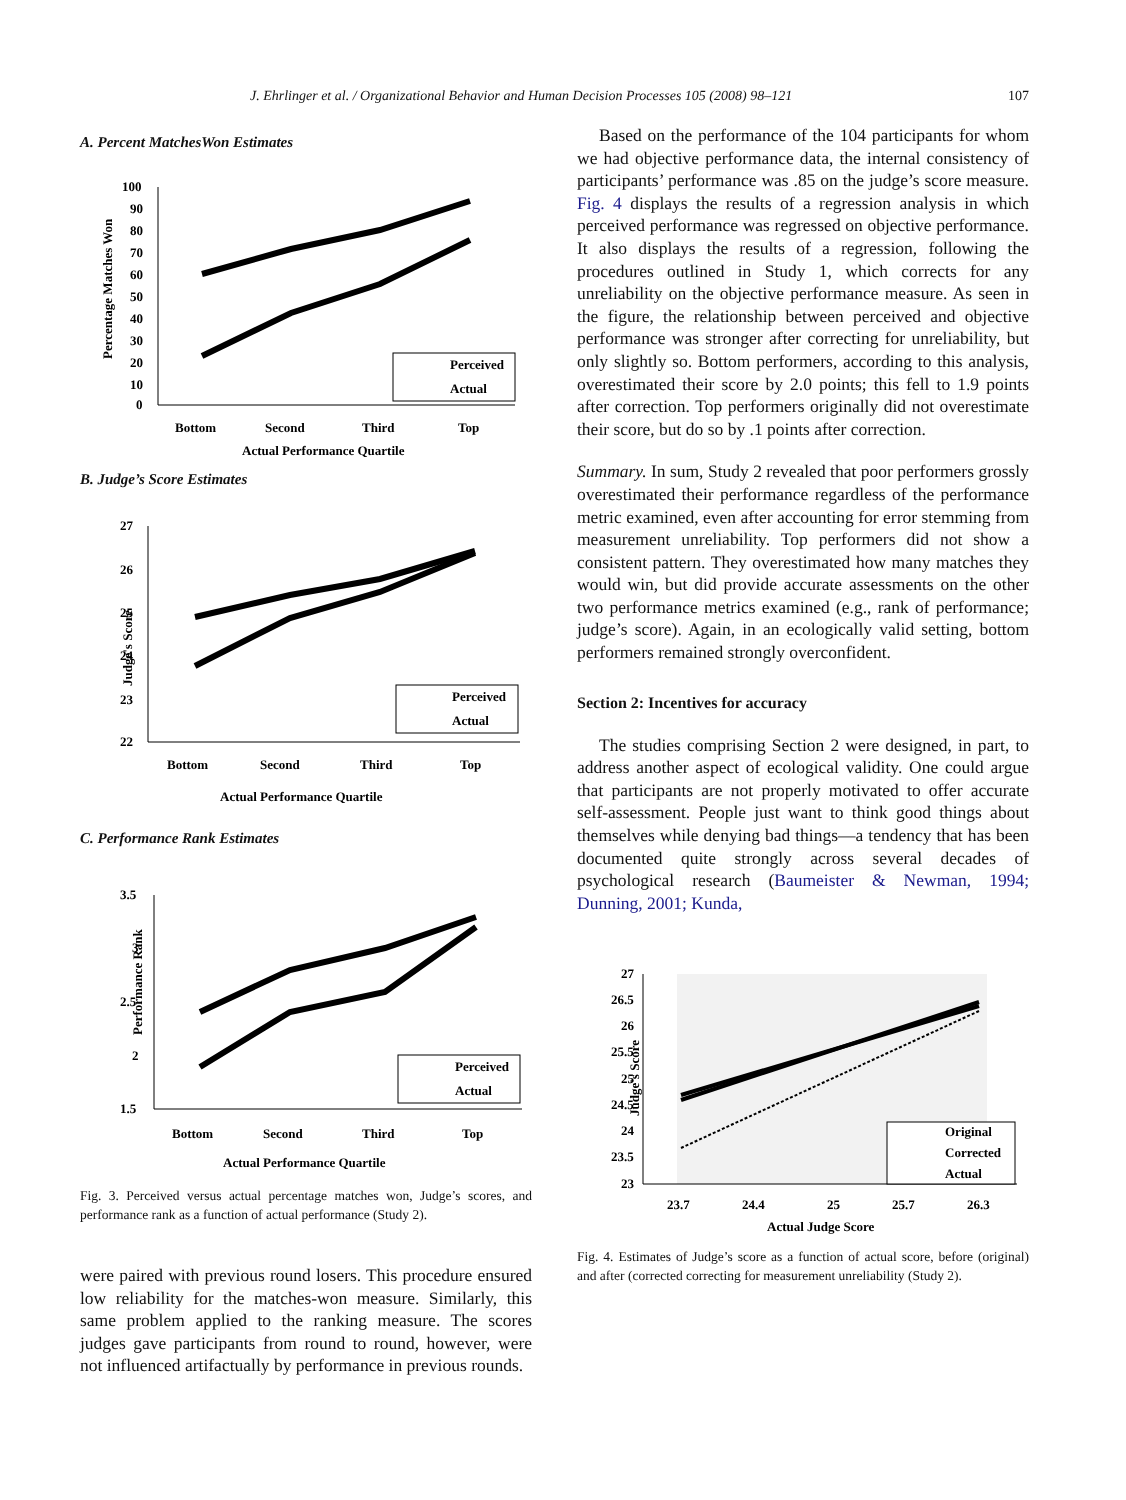J. Ehrlinger et al. / Organizational Behavior and Human Decision Processes 105 (2008) 98–121 107
A. Percent MatchesWon Estimates
Percentage Matches Won
100
90
80
70
60
50
40
30
20
10
0
Perceived
Actual
Bottom
Second
Third
Top
Actual Performance Quartile
B. Judge’s Score Estimates
Judge's Score
27
26
25
24
23
22
Perceived
Actual
Bottom
Second
Third
Top
Actual Performance Quartile
C. Performance Rank Estimates
Performance Rank
3.5
3
2.5
2
1.5
Perceived
Actual
Bottom
Second
Third
Top
Actual Performance Quartile
Fig. 3. Perceived versus actual percentage matches won, Judge’s scores, and performance rank as a function of actual performance (Study 2).
were paired with previous round losers. This procedure ensured low reliability for the matches-won measure. Similarly, this same problem applied to the ranking measure. The scores judges gave participants from round to round, however, were not influenced artifactually by performance in previous rounds.
Based on the performance of the 104 participants for whom we had objective performance data, the internal consistency of participants’ performance was .85 on the judge’s score measure. Fig. 4 displays the results of a regression analysis in which perceived performance was regressed on objective performance. It also displays the results of a regression, following the procedures outlined in Study 1, which corrects for any unreliability on the objective performance measure. As seen in the figure, the relationship between perceived and objective performance was stronger after correcting for unreliability, but only slightly so. Bottom performers, according to this analysis, overestimated their score by 2.0 points; this fell to 1.9 points after correction. Top performers originally did not overestimate their score, but do so by .1 points after correction.
Summary. In sum, Study 2 revealed that poor performers grossly overestimated their performance regardless of the performance metric examined, even after accounting for error stemming from measurement unreliability. Top performers did not show a consistent pattern. They overestimated how many matches they would win, but did provide accurate assessments on the other two performance metrics examined (e.g., rank of performance; judge’s score). Again, in an ecologically valid setting, bottom performers remained strongly overconfident.
Section 2: Incentives for accuracy
The studies comprising Section 2 were designed, in part, to address another aspect of ecological validity. One could argue that participants are not properly motivated to offer accurate self-assessment. People just want to think good things about themselves while denying bad things—a tendency that has been documented quite strongly across several decades of psychological research (Baumeister & Newman, 1994; Dunning, 2001; Kunda,
Judge's Score
27
26.5
26
25.5
25
24.5
24
23.5
23
Original
Corrected
Actual
23.7
24.4
25
25.7
26.3
Actual Judge Score
Fig. 4. Estimates of Judge’s score as a function of actual score, before (original) and after (corrected correcting for measurement unreliability (Study 2).